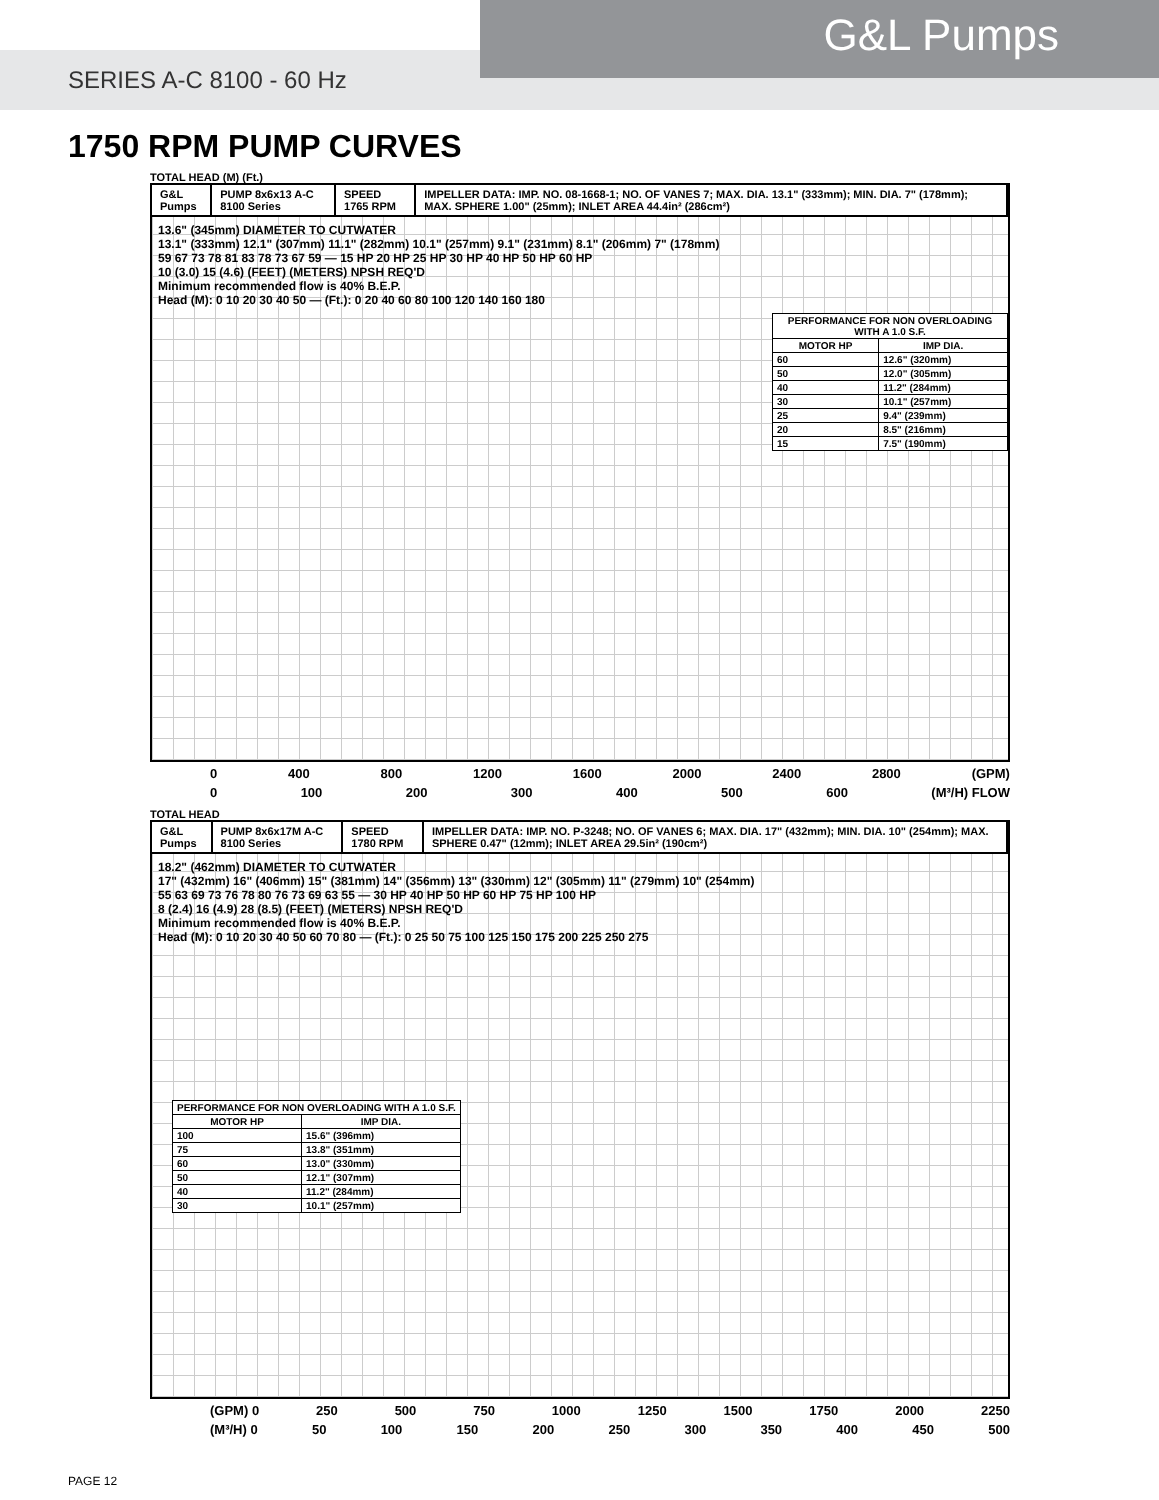G&L Pumps
SERIES A-C 8100 - 60 Hz
1750 RPM PUMP CURVES
TOTAL HEAD (M) (Ft.)
G&L Pumps PUMP 8x6x13 A-C 8100 Series SPEED 1765 RPM IMPELLER DATA: IMP. NO. 08-1668-1; NO. OF VANES 7; MAX. DIA. 13.1" (333mm); MIN. DIA. 7" (178mm); MAX. SPHERE 1.00" (25mm); INLET AREA 44.4in² (286cm²)
13.6" (345mm) DIAMETER TO CUTWATER
13.1" (333mm) 12.1" (307mm) 11.1" (282mm) 10.1" (257mm) 9.1" (231mm) 8.1" (206mm) 7" (178mm)
59 67 73 78 81 83 78 73 67 59 — 15 HP 20 HP 25 HP 30 HP 40 HP 50 HP 60 HP
10 (3.0) 15 (4.6) (FEET) (METERS) NPSH REQ'D
Minimum recommended flow is 40% B.E.P.
Head (M): 0 10 20 30 40 50 — (Ft.): 0 20 40 60 80 100 120 140 160 180
| PERFORMANCE FOR NON OVERLOADING WITH A 1.0 S.F. | |
| --- | --- |
| MOTOR HP | IMP DIA. |
| 60 | 12.6" (320mm) |
| 50 | 12.0" (305mm) |
| 40 | 11.2" (284mm) |
| 30 | 10.1" (257mm) |
| 25 | 9.4" (239mm) |
| 20 | 8.5" (216mm) |
| 15 | 7.5" (190mm) |
0 400 800 1200 1600 2000 2400 2800 (GPM)
0 100 200 300 400 500 600 (M³/H) FLOW
TOTAL HEAD
G&L Pumps PUMP 8x6x17M A-C 8100 Series SPEED 1780 RPM IMPELLER DATA: IMP. NO. P-3248; NO. OF VANES 6; MAX. DIA. 17" (432mm); MIN. DIA. 10" (254mm); MAX. SPHERE 0.47" (12mm); INLET AREA 29.5in² (190cm²)
18.2" (462mm) DIAMETER TO CUTWATER
17" (432mm) 16" (406mm) 15" (381mm) 14" (356mm) 13" (330mm) 12" (305mm) 11" (279mm) 10" (254mm)
55 63 69 73 76 78 80 76 73 69 63 55 — 30 HP 40 HP 50 HP 60 HP 75 HP 100 HP
8 (2.4) 16 (4.9) 28 (8.5) (FEET) (METERS) NPSH REQ'D
Minimum recommended flow is 40% B.E.P.
Head (M): 0 10 20 30 40 50 60 70 80 — (Ft.): 0 25 50 75 100 125 150 175 200 225 250 275
| PERFORMANCE FOR NON OVERLOADING WITH A 1.0 S.F. | |
| --- | --- |
| MOTOR HP | IMP DIA. |
| 100 | 15.6" (396mm) |
| 75 | 13.8" (351mm) |
| 60 | 13.0" (330mm) |
| 50 | 12.1" (307mm) |
| 40 | 11.2" (284mm) |
| 30 | 10.1" (257mm) |
(GPM) 0 250 500 750 1000 1250 1500 1750 2000 2250
(M³/H) 0 50 100 150 200 250 300 350 400 450 500
PAGE 12